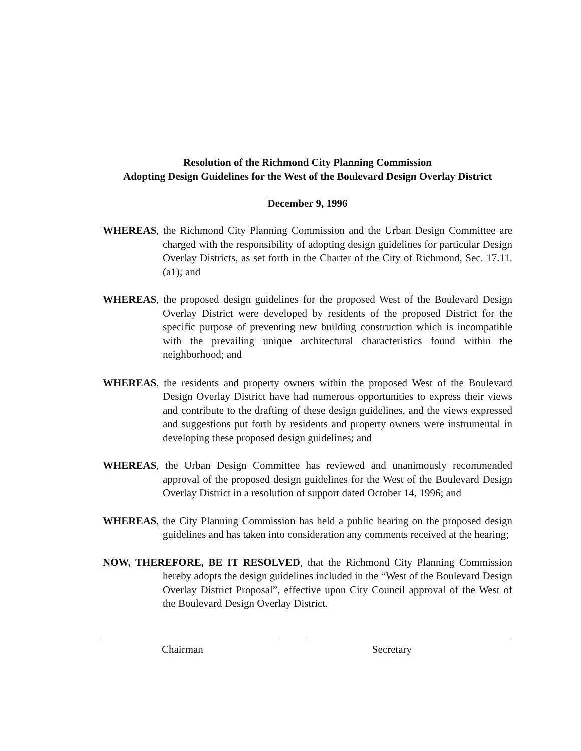Resolution of the Richmond City Planning Commission
Adopting Design Guidelines for the West of the Boulevard Design Overlay District
December 9, 1996
WHEREAS, the Richmond City Planning Commission and the Urban Design Committee are charged with the responsibility of adopting design guidelines for particular Design Overlay Districts, as set forth in the Charter of the City of Richmond, Sec. 17.11.(a1); and
WHEREAS, the proposed design guidelines for the proposed West of the Boulevard Design Overlay District were developed by residents of the proposed District for the specific purpose of preventing new building construction which is incompatible with the prevailing unique architectural characteristics found within the neighborhood; and
WHEREAS, the residents and property owners within the proposed West of the Boulevard Design Overlay District have had numerous opportunities to express their views and contribute to the drafting of these design guidelines, and the views expressed and suggestions put forth by residents and property owners were instrumental in developing these proposed design guidelines; and
WHEREAS, the Urban Design Committee has reviewed and unanimously recommended approval of the proposed design guidelines for the West of the Boulevard Design Overlay District in a resolution of support dated October 14, 1996; and
WHEREAS, the City Planning Commission has held a public hearing on the proposed design guidelines and has taken into consideration any comments received at the hearing;
NOW, THEREFORE, BE IT RESOLVED, that the Richmond City Planning Commission hereby adopts the design guidelines included in the “West of the Boulevard Design Overlay District Proposal”, effective upon City Council approval of the West of the Boulevard Design Overlay District.
Chairman Secretary